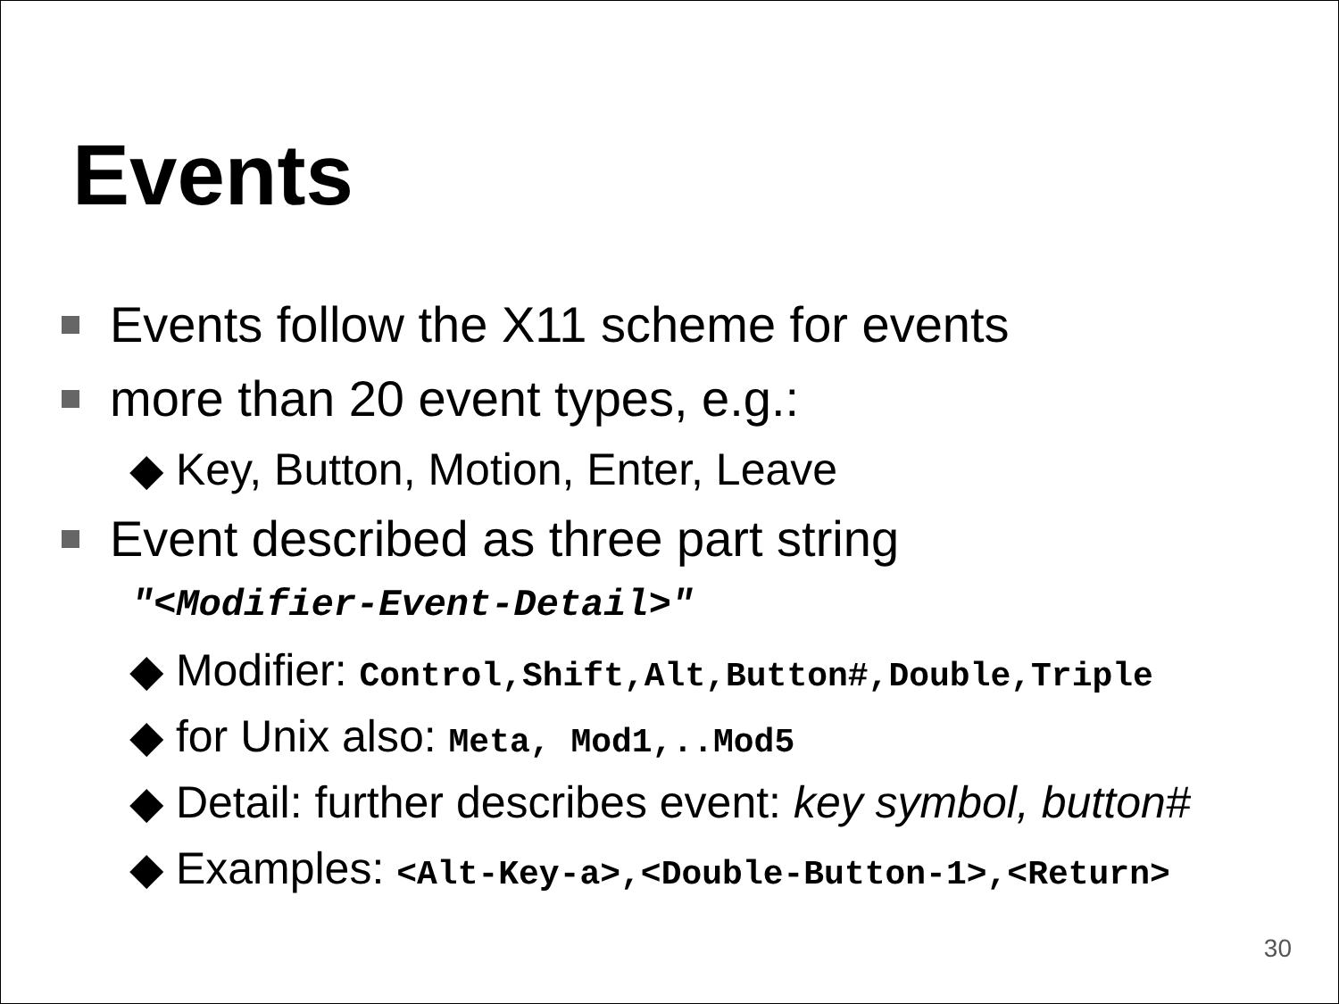Events
Events follow the X11 scheme for events
more than 20 event types, e.g.:
◆ Key, Button, Motion, Enter, Leave
Event described as three part string
"<Modifier-Event-Detail>"
◆ Modifier: Control,Shift,Alt,Button#,Double,Triple
◆ for Unix also: Meta, Mod1,..Mod5
◆ Detail: further describes event: key symbol, button#
◆ Examples: <Alt-Key-a>,<Double-Button-1>,<Return>
30